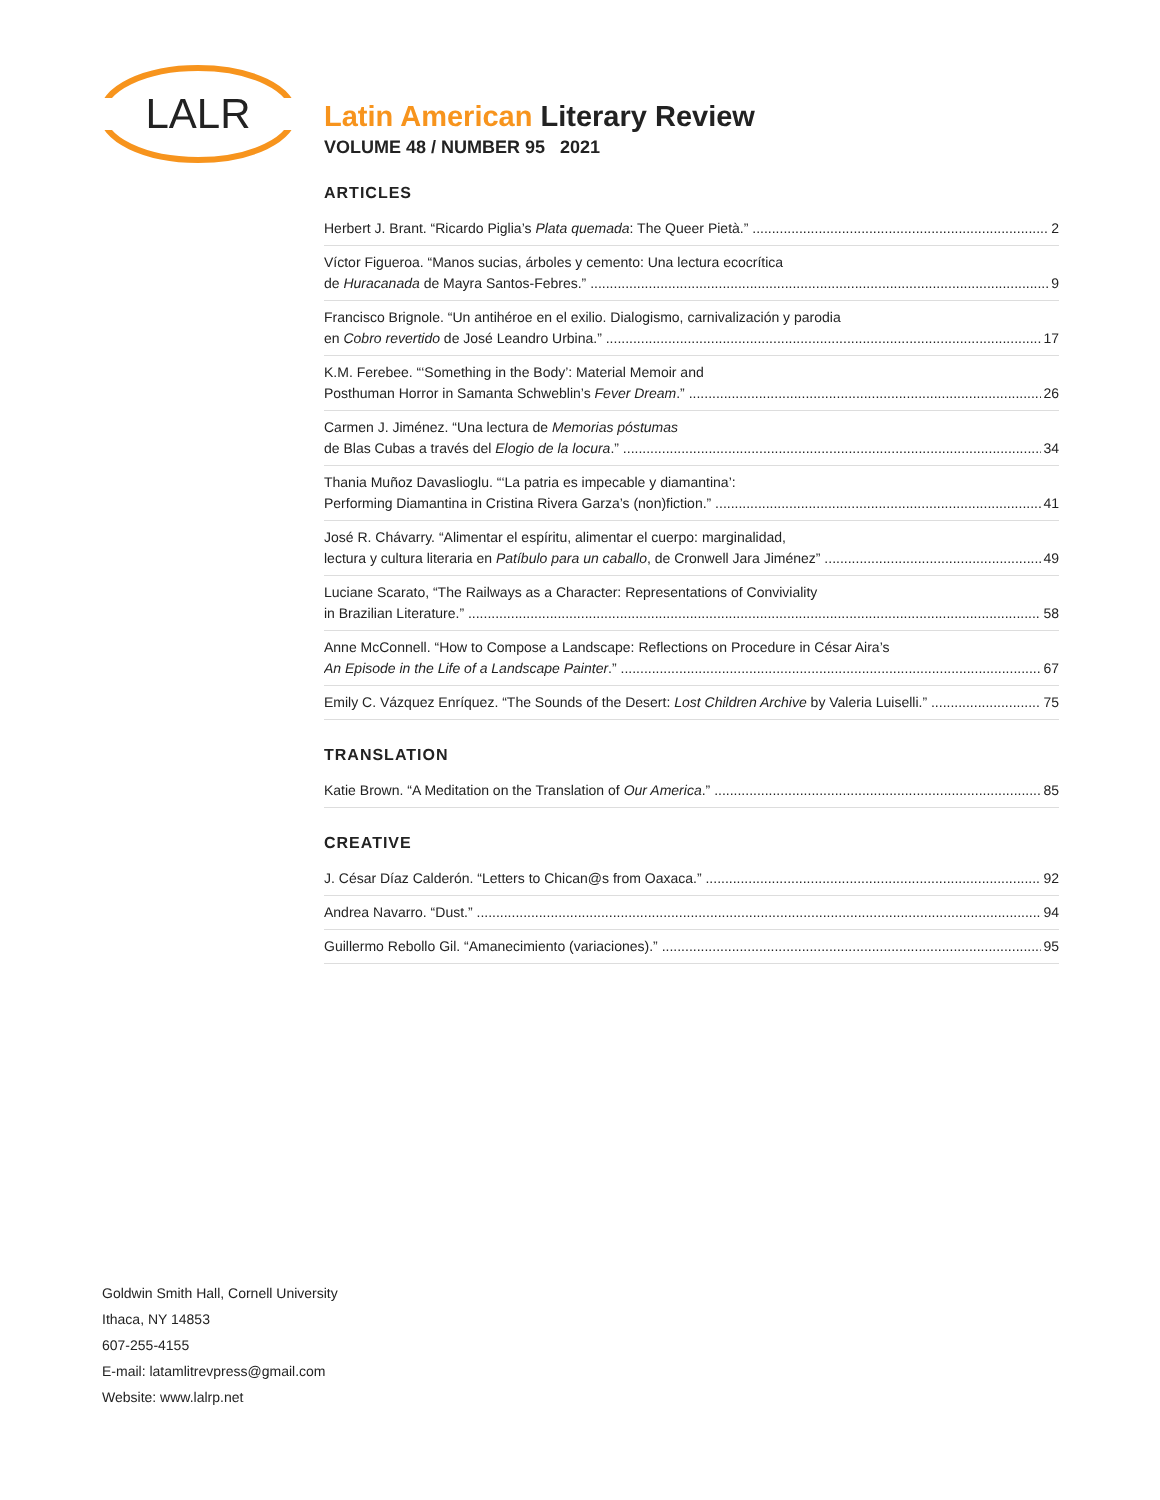LALR
Latin American Literary Review
VOLUME 48 / NUMBER 95 2021
ARTICLES
Herbert J. Brant. “Ricardo Piglia’s Plata quemada: The Queer Pietà.”
2
Víctor Figueroa. “Manos sucias, árboles y cemento: Una lectura ecocrítica
de Huracanada de Mayra Santos-Febres.”
9
Francisco Brignole. “Un antihéroe en el exilio. Dialogismo, carnivalización y parodia
en Cobro revertido de José Leandro Urbina.”
17
K.M. Ferebee. “‘Something in the Body’: Material Memoir and
Posthuman Horror in Samanta Schweblin’s Fever Dream.”
26
Carmen J. Jiménez. “Una lectura de Memorias póstumas
de Blas Cubas a través del Elogio de la locura.”
34
Thania Muñoz Davaslioglu. “‘La patria es impecable y diamantina’:
Performing Diamantina in Cristina Rivera Garza’s (non)fiction.”
41
José R. Chávarry. “Alimentar el espíritu, alimentar el cuerpo: marginalidad,
lectura y cultura literaria en Patíbulo para un caballo, de Cronwell Jara Jiménez”
49
Luciane Scarato, “The Railways as a Character: Representations of Conviviality
in Brazilian Literature.”
58
Anne McConnell. “How to Compose a Landscape: Reflections on Procedure in César Aira’s
An Episode in the Life of a Landscape Painter.”
67
Emily C. Vázquez Enríquez. “The Sounds of the Desert: Lost Children Archive by Valeria Luiselli.”
75
TRANSLATION
Katie Brown. “A Meditation on the Translation of Our America.”
85
CREATIVE
J. César Díaz Calderón. “Letters to Chican@s from Oaxaca.”
92
Andrea Navarro. “Dust.”
94
Guillermo Rebollo Gil. “Amanecimiento (variaciones).”
95
Goldwin Smith Hall, Cornell University
Ithaca, NY 14853
607-255-4155
E-mail: latamlitrevpress@gmail.com
Website: www.lalrp.net